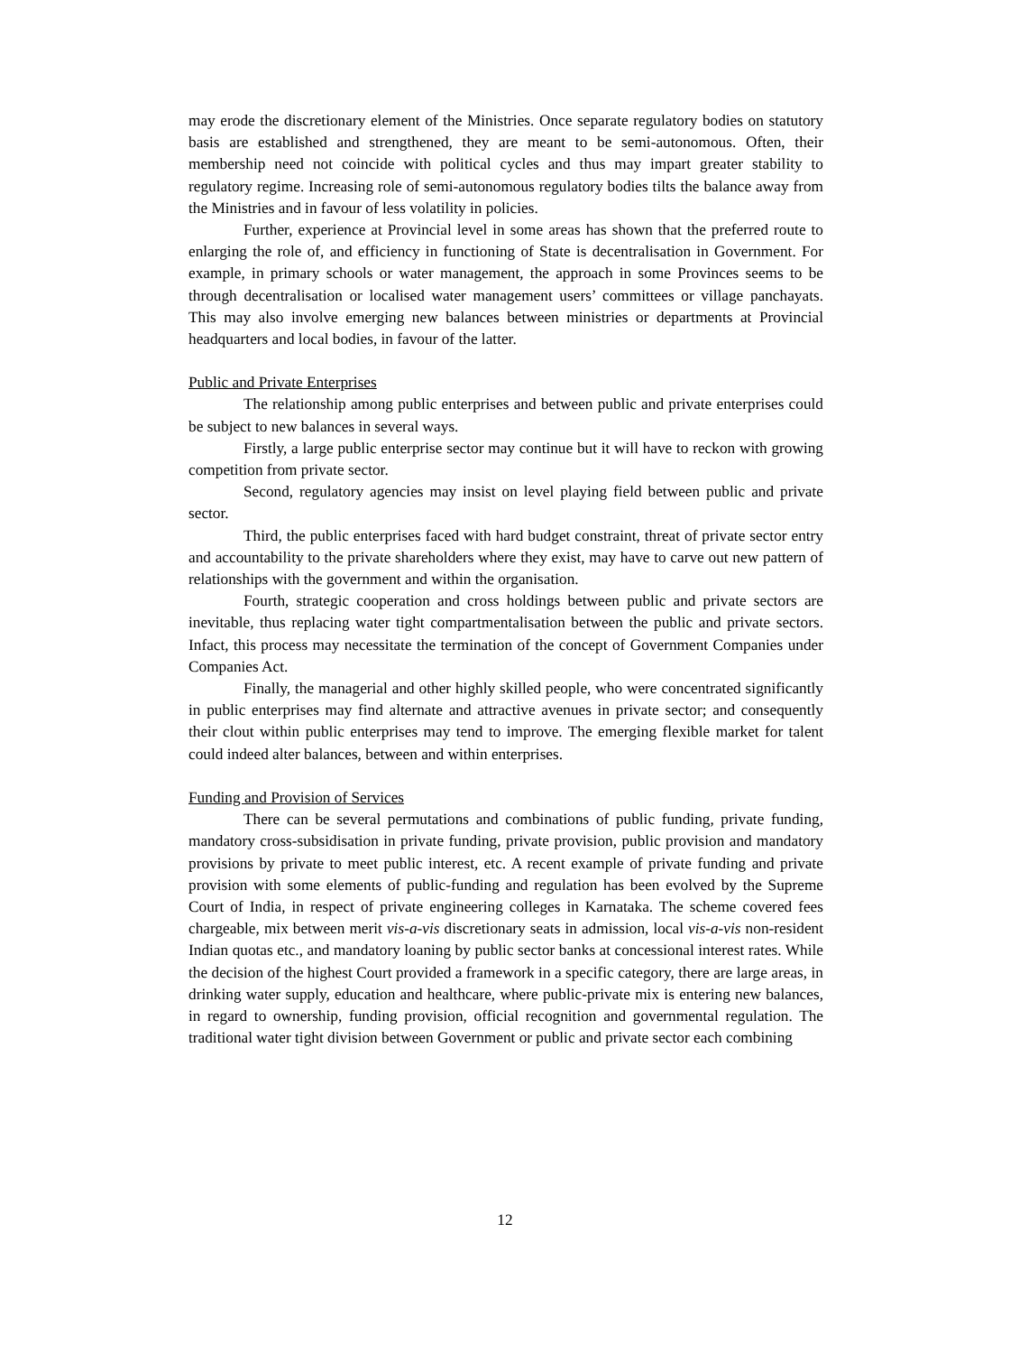may erode the discretionary element of the Ministries. Once separate regulatory bodies on statutory basis are established and strengthened, they are meant to be semi-autonomous. Often, their membership need not coincide with political cycles and thus may impart greater stability to regulatory regime. Increasing role of semi-autonomous regulatory bodies tilts the balance away from the Ministries and in favour of less volatility in policies.
Further, experience at Provincial level in some areas has shown that the preferred route to enlarging the role of, and efficiency in functioning of State is decentralisation in Government. For example, in primary schools or water management, the approach in some Provinces seems to be through decentralisation or localised water management users’ committees or village panchayats. This may also involve emerging new balances between ministries or departments at Provincial headquarters and local bodies, in favour of the latter.
Public and Private Enterprises
The relationship among public enterprises and between public and private enterprises could be subject to new balances in several ways.
Firstly, a large public enterprise sector may continue but it will have to reckon with growing competition from private sector.
Second, regulatory agencies may insist on level playing field between public and private sector.
Third, the public enterprises faced with hard budget constraint, threat of private sector entry and accountability to the private shareholders where they exist, may have to carve out new pattern of relationships with the government and within the organisation.
Fourth, strategic cooperation and cross holdings between public and private sectors are inevitable, thus replacing water tight compartmentalisation between the public and private sectors. Infact, this process may necessitate the termination of the concept of Government Companies under Companies Act.
Finally, the managerial and other highly skilled people, who were concentrated significantly in public enterprises may find alternate and attractive avenues in private sector; and consequently their clout within public enterprises may tend to improve. The emerging flexible market for talent could indeed alter balances, between and within enterprises.
Funding and Provision of Services
There can be several permutations and combinations of public funding, private funding, mandatory cross-subsidisation in private funding, private provision, public provision and mandatory provisions by private to meet public interest, etc. A recent example of private funding and private provision with some elements of public-funding and regulation has been evolved by the Supreme Court of India, in respect of private engineering colleges in Karnataka. The scheme covered fees chargeable, mix between merit vis-a-vis discretionary seats in admission, local vis-a-vis non-resident Indian quotas etc., and mandatory loaning by public sector banks at concessional interest rates. While the decision of the highest Court provided a framework in a specific category, there are large areas, in drinking water supply, education and healthcare, where public-private mix is entering new balances, in regard to ownership, funding provision, official recognition and governmental regulation. The traditional water tight division between Government or public and private sector each combining
12